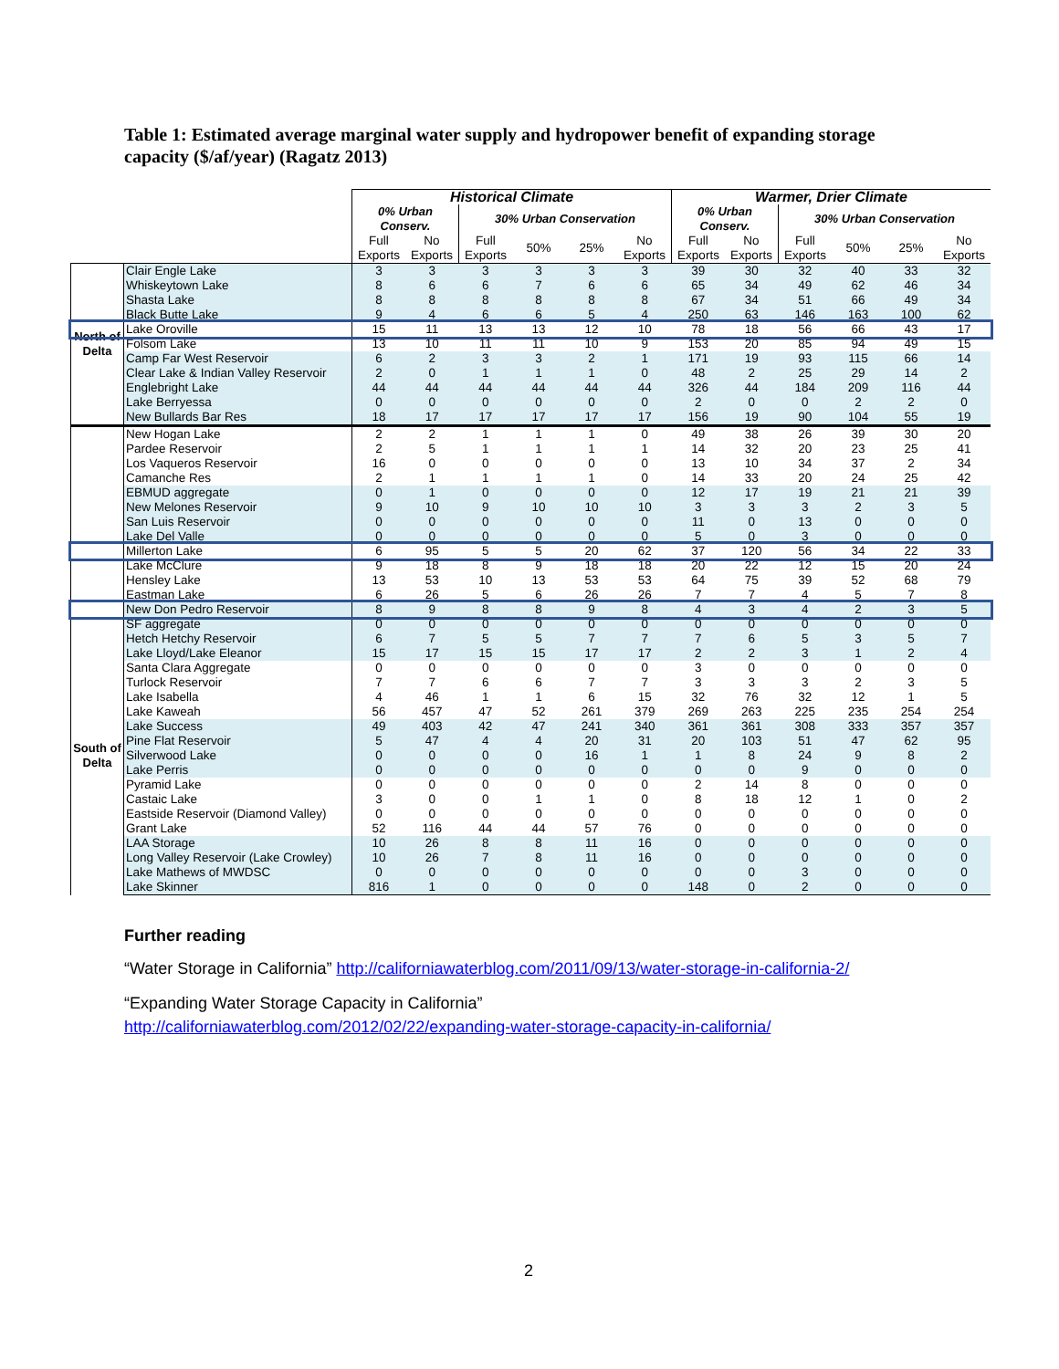Table 1: Estimated average marginal water supply and hydropower benefit of expanding storage capacity ($/af/year) (Ragatz 2013)
| | | Historical Climate | | | | | | Warmer, Drier Climate | | | | | |
| --- | --- | --- | --- | --- | --- | --- | --- | --- | --- | --- | --- | --- | --- |
| | | 0% Urban Conserv. | | 30% Urban Conservation | | | | 0% Urban Conserv. | | 30% Urban Conservation | | | |
| | | Full Exports | No Exports | Full Exports | 50% | 25% | No Exports | Full Exports | No Exports | Full Exports | 50% | 25% | No Exports |
| North of Delta | Clair Engle Lake | 3 | 3 | 3 | 3 | 3 | 3 | 39 | 30 | 32 | 40 | 33 | 32 |
| | Whiskeytown Lake | 8 | 6 | 6 | 7 | 6 | 6 | 65 | 34 | 49 | 62 | 46 | 34 |
| | Shasta Lake | 8 | 8 | 8 | 8 | 8 | 8 | 67 | 34 | 51 | 66 | 49 | 34 |
| | Black Butte Lake | 9 | 4 | 6 | 6 | 5 | 4 | 250 | 63 | 146 | 163 | 100 | 62 |
| | Lake Oroville | 15 | 11 | 13 | 13 | 12 | 10 | 78 | 18 | 56 | 66 | 43 | 17 |
| | Folsom Lake | 13 | 10 | 11 | 11 | 10 | 9 | 153 | 20 | 85 | 94 | 49 | 15 |
| | Camp Far West Reservoir | 6 | 2 | 3 | 3 | 2 | 1 | 171 | 19 | 93 | 115 | 66 | 14 |
| | Clear Lake & Indian Valley Reservoir | 2 | 0 | 1 | 1 | 1 | 0 | 48 | 2 | 25 | 29 | 14 | 2 |
| | Englebright Lake | 44 | 44 | 44 | 44 | 44 | 44 | 326 | 44 | 184 | 209 | 116 | 44 |
| | Lake Berryessa | 0 | 0 | 0 | 0 | 0 | 0 | 2 | 0 | 0 | 2 | 2 | 0 |
| | New Bullards Bar Res | 18 | 17 | 17 | 17 | 17 | 17 | 156 | 19 | 90 | 104 | 55 | 19 |
| | New Hogan Lake | 2 | 2 | 1 | 1 | 1 | 0 | 49 | 38 | 26 | 39 | 30 | 20 |
| | Pardee Reservoir | 2 | 5 | 1 | 1 | 1 | 1 | 14 | 32 | 20 | 23 | 25 | 41 |
| | Los Vaqueros Reservoir | 16 | 0 | 0 | 0 | 0 | 0 | 13 | 10 | 34 | 37 | 2 | 34 |
| | Camanche Res | 2 | 1 | 1 | 1 | 1 | 0 | 14 | 33 | 20 | 24 | 25 | 42 |
| | EBMUD aggregate | 0 | 1 | 0 | 0 | 0 | 0 | 12 | 17 | 19 | 21 | 21 | 39 |
| | New Melones Reservoir | 9 | 10 | 9 | 10 | 10 | 10 | 3 | 3 | 3 | 2 | 3 | 5 |
| | San Luis Reservoir | 0 | 0 | 0 | 0 | 0 | 0 | 11 | 0 | 13 | 0 | 0 | 0 |
| | Lake Del Valle | 0 | 0 | 0 | 0 | 0 | 0 | 5 | 0 | 3 | 0 | 0 | 0 |
| | Millerton Lake | 6 | 95 | 5 | 5 | 20 | 62 | 37 | 120 | 56 | 34 | 22 | 33 |
| | Lake McClure | 9 | 18 | 8 | 9 | 18 | 18 | 20 | 22 | 12 | 15 | 20 | 24 |
| | Hensley Lake | 13 | 53 | 10 | 13 | 53 | 53 | 64 | 75 | 39 | 52 | 68 | 79 |
| | Eastman Lake | 6 | 26 | 5 | 6 | 26 | 26 | 7 | 7 | 4 | 5 | 7 | 8 |
| | New Don Pedro Reservoir | 8 | 9 | 8 | 8 | 9 | 8 | 4 | 3 | 4 | 2 | 3 | 5 |
| South of Delta | SF aggregate | 0 | 0 | 0 | 0 | 0 | 0 | 0 | 0 | 0 | 0 | 0 | 0 |
| | Hetch Hetchy Reservoir | 6 | 7 | 5 | 5 | 7 | 7 | 7 | 6 | 5 | 3 | 5 | 7 |
| | Lake Lloyd/Lake Eleanor | 15 | 17 | 15 | 15 | 17 | 17 | 2 | 2 | 3 | 1 | 2 | 4 |
| | Santa Clara Aggregate | 0 | 0 | 0 | 0 | 0 | 0 | 3 | 0 | 0 | 0 | 0 | 0 |
| | Turlock Reservoir | 7 | 7 | 6 | 6 | 7 | 7 | 3 | 3 | 3 | 2 | 3 | 5 |
| | Lake Isabella | 4 | 46 | 1 | 1 | 6 | 15 | 32 | 76 | 32 | 12 | 1 | 5 |
| | Lake Kaweah | 56 | 457 | 47 | 52 | 261 | 379 | 269 | 263 | 225 | 235 | 254 | 254 |
| | Lake Success | 49 | 403 | 42 | 47 | 241 | 340 | 361 | 361 | 308 | 333 | 357 | 357 |
| | Pine Flat Reservoir | 5 | 47 | 4 | 4 | 20 | 31 | 20 | 103 | 51 | 47 | 62 | 95 |
| | Silverwood Lake | 0 | 0 | 0 | 0 | 16 | 1 | 1 | 8 | 24 | 9 | 8 | 2 |
| | Lake Perris | 0 | 0 | 0 | 0 | 0 | 0 | 0 | 0 | 9 | 0 | 0 | 0 |
| | Pyramid Lake | 0 | 0 | 0 | 0 | 0 | 0 | 2 | 14 | 8 | 0 | 0 | 0 |
| | Castaic Lake | 3 | 0 | 0 | 1 | 1 | 0 | 8 | 18 | 12 | 1 | 0 | 2 |
| | Eastside Reservoir (Diamond Valley) | 0 | 0 | 0 | 0 | 0 | 0 | 0 | 0 | 0 | 0 | 0 | 0 |
| | Grant Lake | 52 | 116 | 44 | 44 | 57 | 76 | 0 | 0 | 0 | 0 | 0 | 0 |
| | LAA Storage | 10 | 26 | 8 | 8 | 11 | 16 | 0 | 0 | 0 | 0 | 0 | 0 |
| | Long Valley Reservoir (Lake Crowley) | 10 | 26 | 7 | 8 | 11 | 16 | 0 | 0 | 0 | 0 | 0 | 0 |
| | Lake Mathews of MWDSC | 0 | 0 | 0 | 0 | 0 | 0 | 0 | 0 | 3 | 0 | 0 | 0 |
| | Lake Skinner | 816 | 1 | 0 | 0 | 0 | 0 | 148 | 0 | 2 | 0 | 0 | 0 |
Further reading
“Water Storage in California” http://californiawaterblog.com/2011/09/13/water-storage-in-california-2/
“Expanding Water Storage Capacity in California”
http://californiawaterblog.com/2012/02/22/expanding-water-storage-capacity-in-california/
2